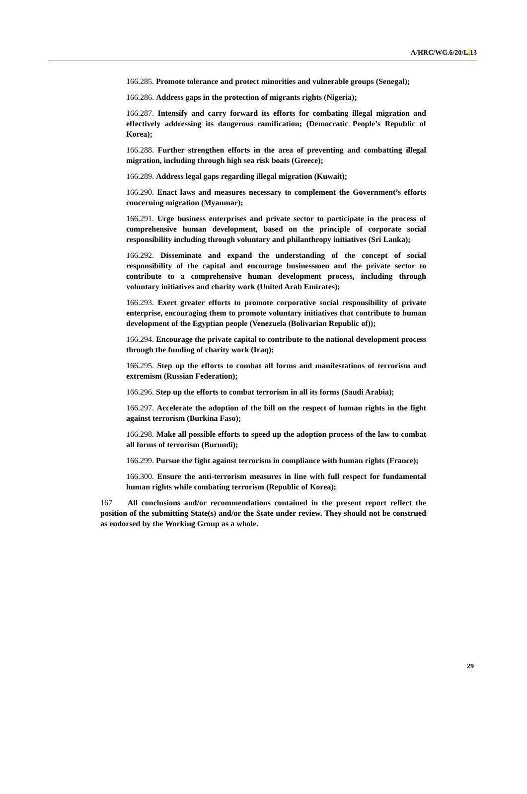A/HRC/WG.6/20/L. 13
166.285. Promote tolerance and protect minorities and vulnerable groups (Senegal);
166.286. Address gaps in the protection of migrants rights (Nigeria);
166.287. Intensify and carry forward its efforts for combating illegal migration and effectively addressing its dangerous ramification; (Democratic People’s Republic of Korea);
166.288. Further strengthen efforts in the area of preventing and combatting illegal migration, including through high sea risk boats (Greece);
166.289. Address legal gaps regarding illegal migration (Kuwait);
166.290. Enact laws and measures necessary to complement the Government’s efforts concerning migration (Myanmar);
166.291. Urge business enterprises and private sector to participate in the process of comprehensive human development, based on the principle of corporate social responsibility including through voluntary and philanthropy initiatives (Sri Lanka);
166.292. Disseminate and expand the understanding of the concept of social responsibility of the capital and encourage businessmen and the private sector to contribute to a comprehensive human development process, including through voluntary initiatives and charity work (United Arab Emirates);
166.293. Exert greater efforts to promote corporative social responsibility of private enterprise, encouraging them to promote voluntary initiatives that contribute to human development of the Egyptian people (Venezuela (Bolivarian Republic of));
166.294. Encourage the private capital to contribute to the national development process through the funding of charity work (Iraq);
166.295. Step up the efforts to combat all forms and manifestations of terrorism and extremism (Russian Federation);
166.296. Step up the efforts to combat terrorism in all its forms (Saudi Arabia);
166.297. Accelerate the adoption of the bill on the respect of human rights in the fight against terrorism (Burkina Faso);
166.298. Make all possible efforts to speed up the adoption process of the law to combat all forms of terrorism (Burundi);
166.299. Pursue the fight against terrorism in compliance with human rights (France);
166.300. Ensure the anti-terrorism measures in line with full respect for fundamental human rights while combating terrorism (Republic of Korea);
167 All conclusions and/or recommendations contained in the present report reflect the position of the submitting State(s) and/or the State under review. They should not be construed as endorsed by the Working Group as a whole.
29